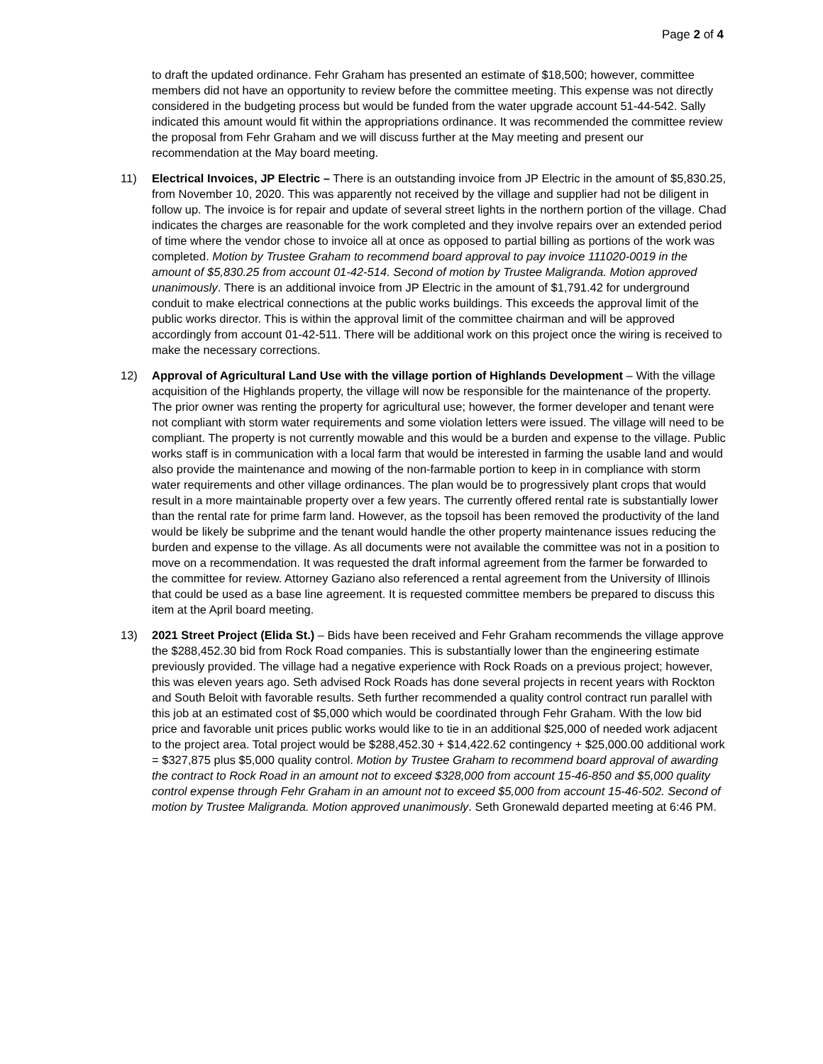Page 2 of 4
to draft the updated ordinance. Fehr Graham has presented an estimate of $18,500; however, committee members did not have an opportunity to review before the committee meeting. This expense was not directly considered in the budgeting process but would be funded from the water upgrade account 51-44-542. Sally indicated this amount would fit within the appropriations ordinance. It was recommended the committee review the proposal from Fehr Graham and we will discuss further at the May meeting and present our recommendation at the May board meeting.
11) Electrical Invoices, JP Electric – There is an outstanding invoice from JP Electric in the amount of $5,830.25, from November 10, 2020. This was apparently not received by the village and supplier had not be diligent in follow up. The invoice is for repair and update of several street lights in the northern portion of the village. Chad indicates the charges are reasonable for the work completed and they involve repairs over an extended period of time where the vendor chose to invoice all at once as opposed to partial billing as portions of the work was completed. Motion by Trustee Graham to recommend board approval to pay invoice 111020-0019 in the amount of $5,830.25 from account 01-42-514. Second of motion by Trustee Maligranda. Motion approved unanimously. There is an additional invoice from JP Electric in the amount of $1,791.42 for underground conduit to make electrical connections at the public works buildings. This exceeds the approval limit of the public works director. This is within the approval limit of the committee chairman and will be approved accordingly from account 01-42-511. There will be additional work on this project once the wiring is received to make the necessary corrections.
12) Approval of Agricultural Land Use with the village portion of Highlands Development – With the village acquisition of the Highlands property, the village will now be responsible for the maintenance of the property. The prior owner was renting the property for agricultural use; however, the former developer and tenant were not compliant with storm water requirements and some violation letters were issued. The village will need to be compliant. The property is not currently mowable and this would be a burden and expense to the village. Public works staff is in communication with a local farm that would be interested in farming the usable land and would also provide the maintenance and mowing of the non-farmable portion to keep in in compliance with storm water requirements and other village ordinances. The plan would be to progressively plant crops that would result in a more maintainable property over a few years. The currently offered rental rate is substantially lower than the rental rate for prime farm land. However, as the topsoil has been removed the productivity of the land would be likely be subprime and the tenant would handle the other property maintenance issues reducing the burden and expense to the village. As all documents were not available the committee was not in a position to move on a recommendation. It was requested the draft informal agreement from the farmer be forwarded to the committee for review. Attorney Gaziano also referenced a rental agreement from the University of Illinois that could be used as a base line agreement. It is requested committee members be prepared to discuss this item at the April board meeting.
13) 2021 Street Project (Elida St.) – Bids have been received and Fehr Graham recommends the village approve the $288,452.30 bid from Rock Road companies. This is substantially lower than the engineering estimate previously provided. The village had a negative experience with Rock Roads on a previous project; however, this was eleven years ago. Seth advised Rock Roads has done several projects in recent years with Rockton and South Beloit with favorable results. Seth further recommended a quality control contract run parallel with this job at an estimated cost of $5,000 which would be coordinated through Fehr Graham. With the low bid price and favorable unit prices public works would like to tie in an additional $25,000 of needed work adjacent to the project area. Total project would be $288,452.30 + $14,422.62 contingency + $25,000.00 additional work = $327,875 plus $5,000 quality control. Motion by Trustee Graham to recommend board approval of awarding the contract to Rock Road in an amount not to exceed $328,000 from account 15-46-850 and $5,000 quality control expense through Fehr Graham in an amount not to exceed $5,000 from account 15-46-502. Second of motion by Trustee Maligranda. Motion approved unanimously. Seth Gronewald departed meeting at 6:46 PM.